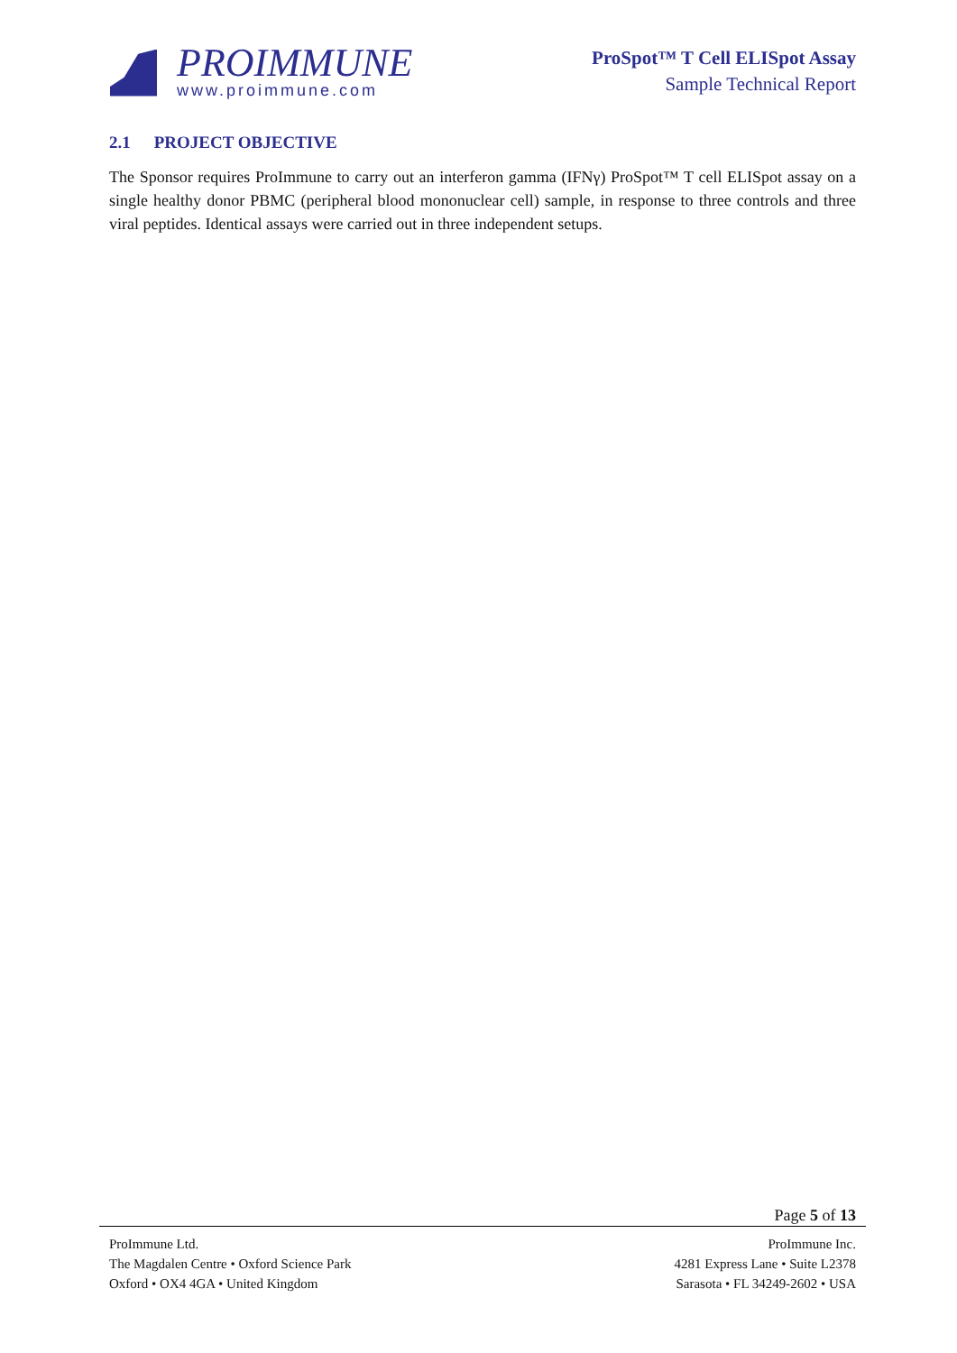PROIMMUNE
www.proimmune.com
ProSpot™ T Cell ELISpot Assay
Sample Technical Report
2.1 PROJECT OBJECTIVE
The Sponsor requires ProImmune to carry out an interferon gamma (IFNγ) ProSpot™ T cell ELISpot assay on a single healthy donor PBMC (peripheral blood mononuclear cell) sample, in response to three controls and three viral peptides. Identical assays were carried out in three independent setups.
Page 5 of 13
ProImmune Ltd.
The Magdalen Centre • Oxford Science Park
Oxford • OX4 4GA • United Kingdom
ProImmune Inc.
4281 Express Lane • Suite L2378
Sarasota • FL 34249-2602 • USA